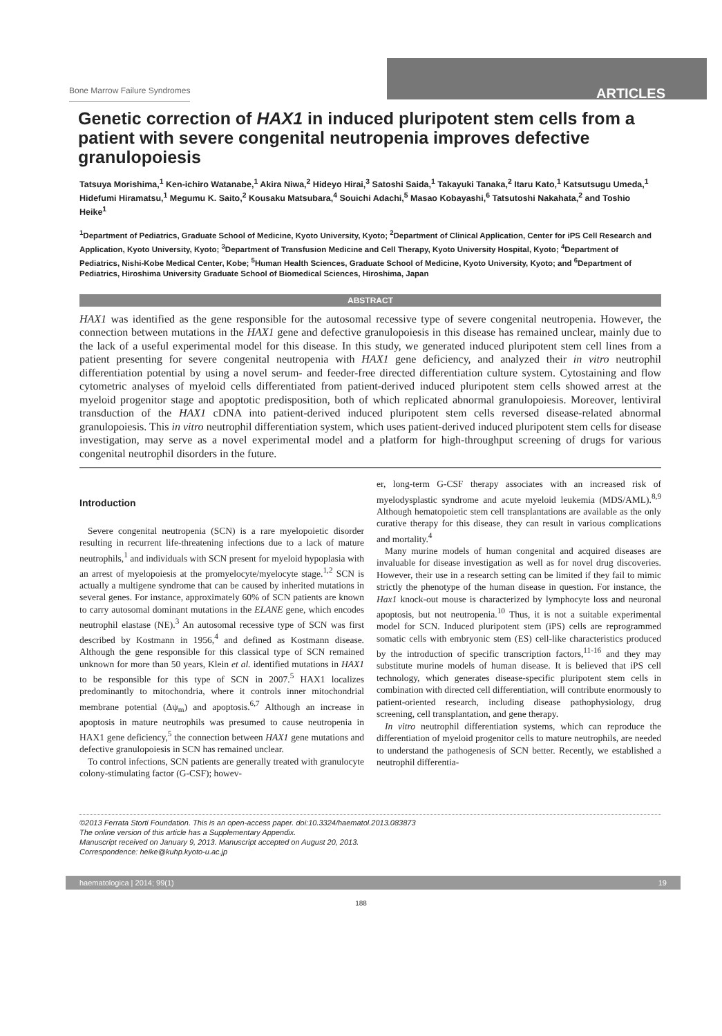Bone Marrow Failure Syndromes ARTICLES
Genetic correction of HAX1 in induced pluripotent stem cells from a patient with severe congenital neutropenia improves defective granulopoiesis
Tatsuya Morishima,<sup>1</sup> Ken-ichiro Watanabe,<sup>1</sup> Akira Niwa,<sup>2</sup> Hideyo Hirai,<sup>3</sup> Satoshi Saida,<sup>1</sup> Takayuki Tanaka,<sup>2</sup> Itaru Kato,<sup>1</sup> Katsutsugu Umeda,<sup>1</sup> Hidefumi Hiramatsu,<sup>1</sup> Megumu K. Saito,<sup>2</sup> Kousaku Matsubara,<sup>4</sup> Souichi Adachi,<sup>5</sup> Masao Kobayashi,<sup>6</sup> Tatsutoshi Nakahata,<sup>2</sup> and Toshio Heike<sup>1</sup>
<sup>1</sup> Department of Pediatrics, Graduate School of Medicine, Kyoto University, Kyoto; <sup>2</sup>Department of Clinical Application, Center for iPS Cell Research and Application, Kyoto University, Kyoto; <sup>3</sup>Department of Transfusion Medicine and Cell Therapy, Kyoto University Hospital, Kyoto; <sup>4</sup>Department of Pediatrics, Nishi-Kobe Medical Center, Kobe; <sup>5</sup>Human Health Sciences, Graduate School of Medicine, Kyoto University, Kyoto; and <sup>6</sup>Department of Pediatrics, Hiroshima University Graduate School of Biomedical Sciences, Hiroshima, Japan
ABSTRACT
HAX1 was identified as the gene responsible for the autosomal recessive type of severe congenital neutropenia. However, the connection between mutations in the HAX1 gene and defective granulopoiesis in this disease has remained unclear, mainly due to the lack of a useful experimental model for this disease. In this study, we generated induced pluripotent stem cell lines from a patient presenting for severe congenital neutropenia with HAX1 gene deficiency, and analyzed their in vitro neutrophil differentiation potential by using a novel serum- and feeder-free directed differentiation culture system. Cytostaining and flow cytometric analyses of myeloid cells differentiated from patient-derived induced pluripotent stem cells showed arrest at the myeloid progenitor stage and apoptotic predisposition, both of which replicated abnormal granulopoiesis. Moreover, lentiviral transduction of the HAX1 cDNA into patient-derived induced pluripotent stem cells reversed disease-related abnormal granulopoiesis. This in vitro neutrophil differentiation system, which uses patient-derived induced pluripotent stem cells for disease investigation, may serve as a novel experimental model and a platform for high-throughput screening of drugs for various congenital neutrophil disorders in the future.
Introduction
Severe congenital neutropenia (SCN) is a rare myelopoietic disorder resulting in recurrent life-threatening infections due to a lack of mature neutrophils,<sup>1</sup> and individuals with SCN present for myeloid hypoplasia with an arrest of myelopoiesis at the promyelocyte/myelocyte stage.<sup>1,2</sup> SCN is actually a multigene syndrome that can be caused by inherited mutations in several genes. For instance, approximately 60% of SCN patients are known to carry autosomal dominant mutations in the ELANE gene, which encodes neutrophil elastase (NE).<sup>3</sup> An autosomal recessive type of SCN was first described by Kostmann in 1956,<sup>4</sup> and defined as Kostmann disease. Although the gene responsible for this classical type of SCN remained unknown for more than 50 years, Klein et al. identified mutations in HAX1 to be responsible for this type of SCN in 2007.<sup>5</sup> HAX1 localizes predominantly to mitochondria, where it controls inner mitochondrial membrane potential (Δψ<sub>m</sub>) and apoptosis.<sup>6,7</sup> Although an increase in apoptosis in mature neutrophils was presumed to cause neutropenia in HAX1 gene deficiency,<sup>5</sup> the connection between HAX1 gene mutations and defective granulopoiesis in SCN has remained unclear.
To control infections, SCN patients are generally treated with granulocyte colony-stimulating factor (G-CSF); howev-
er, long-term G-CSF therapy associates with an increased risk of myelodysplastic syndrome and acute myeloid leukemia (MDS/AML).<sup>8,9</sup> Although hematopoietic stem cell transplantations are available as the only curative therapy for this disease, they can result in various complications and mortality.<sup>4</sup>
Many murine models of human congenital and acquired diseases are invaluable for disease investigation as well as for novel drug discoveries. However, their use in a research setting can be limited if they fail to mimic strictly the phenotype of the human disease in question. For instance, the Hax1 knock-out mouse is characterized by lymphocyte loss and neuronal apoptosis, but not neutropenia.<sup>10</sup> Thus, it is not a suitable experimental model for SCN. Induced pluripotent stem (iPS) cells are reprogrammed somatic cells with embryonic stem (ES) cell-like characteristics produced by the introduction of specific transcription factors,<sup>11-16</sup> and they may substitute murine models of human disease. It is believed that iPS cell technology, which generates disease-specific pluripotent stem cells in combination with directed cell differentiation, will contribute enormously to patient-oriented research, including disease pathophysiology, drug screening, cell transplantation, and gene therapy.
In vitro neutrophil differentiation systems, which can reproduce the differentiation of myeloid progenitor cells to mature neutrophils, are needed to understand the pathogenesis of SCN better. Recently, we established a neutrophil differentia-
©2013 Ferrata Storti Foundation. This is an open-access paper. doi:10.3324/haematol.2013.083873
The online version of this article has a Supplementary Appendix.
Manuscript received on January 9, 2013. Manuscript accepted on August 20, 2013.
Correspondence: heike@kuhp.kyoto-u.ac.jp
haematologica | 2014; 99(1) 19
188